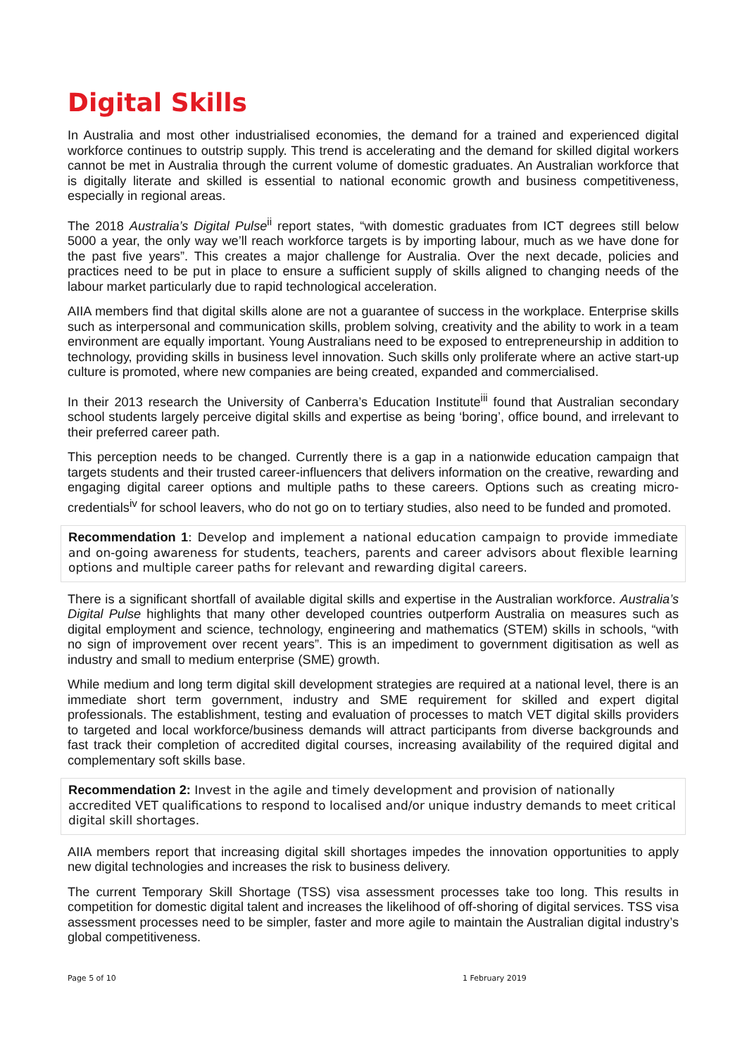Digital Skills
In Australia and most other industrialised economies, the demand for a trained and experienced digital workforce continues to outstrip supply. This trend is accelerating and the demand for skilled digital workers cannot be met in Australia through the current volume of domestic graduates. An Australian workforce that is digitally literate and skilled is essential to national economic growth and business competitiveness, especially in regional areas.
The 2018 Australia’s Digital Pulse<sup>ii</sup> report states, “with domestic graduates from ICT degrees still below 5000 a year, the only way we’ll reach workforce targets is by importing labour, much as we have done for the past five years”. This creates a major challenge for Australia. Over the next decade, policies and practices need to be put in place to ensure a sufficient supply of skills aligned to changing needs of the labour market particularly due to rapid technological acceleration.
AIIA members find that digital skills alone are not a guarantee of success in the workplace. Enterprise skills such as interpersonal and communication skills, problem solving, creativity and the ability to work in a team environment are equally important. Young Australians need to be exposed to entrepreneurship in addition to technology, providing skills in business level innovation. Such skills only proliferate where an active start-up culture is promoted, where new companies are being created, expanded and commercialised.
In their 2013 research the University of Canberra’s Education Institute<sup>iii</sup> found that Australian secondary school students largely perceive digital skills and expertise as being ‘boring’, office bound, and irrelevant to their preferred career path.
This perception needs to be changed. Currently there is a gap in a nationwide education campaign that targets students and their trusted career-influencers that delivers information on the creative, rewarding and engaging digital career options and multiple paths to these careers. Options such as creating micro-credentials<sup>iv</sup> for school leavers, who do not go on to tertiary studies, also need to be funded and promoted.
Recommendation 1: Develop and implement a national education campaign to provide immediate and on-going awareness for students, teachers, parents and career advisors about flexible learning options and multiple career paths for relevant and rewarding digital careers.
There is a significant shortfall of available digital skills and expertise in the Australian workforce. Australia’s Digital Pulse highlights that many other developed countries outperform Australia on measures such as digital employment and science, technology, engineering and mathematics (STEM) skills in schools, “with no sign of improvement over recent years”. This is an impediment to government digitisation as well as industry and small to medium enterprise (SME) growth.
While medium and long term digital skill development strategies are required at a national level, there is an immediate short term government, industry and SME requirement for skilled and expert digital professionals. The establishment, testing and evaluation of processes to match VET digital skills providers to targeted and local workforce/business demands will attract participants from diverse backgrounds and fast track their completion of accredited digital courses, increasing availability of the required digital and complementary soft skills base.
Recommendation 2: Invest in the agile and timely development and provision of nationally accredited VET qualifications to respond to localised and/or unique industry demands to meet critical digital skill shortages.
AIIA members report that increasing digital skill shortages impedes the innovation opportunities to apply new digital technologies and increases the risk to business delivery.
The current Temporary Skill Shortage (TSS) visa assessment processes take too long. This results in competition for domestic digital talent and increases the likelihood of off-shoring of digital services. TSS visa assessment processes need to be simpler, faster and more agile to maintain the Australian digital industry’s global competitiveness.
Page 5 of 10 1 February 2019